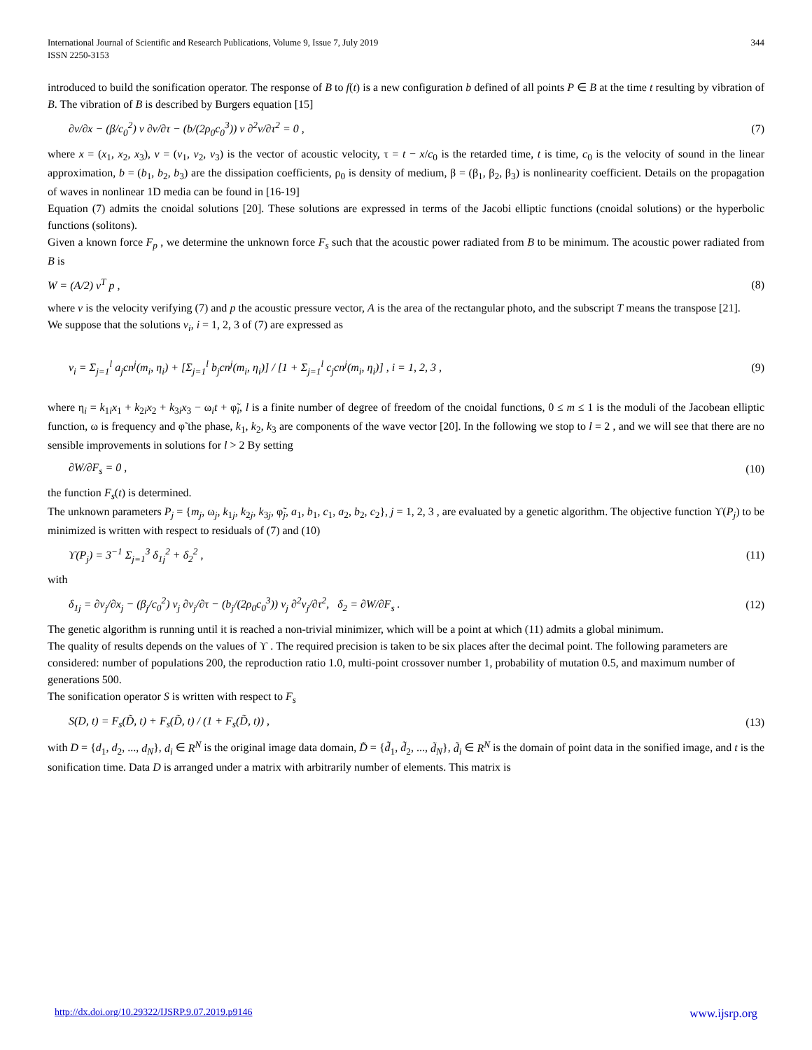International Journal of Scientific and Research Publications, Volume 9, Issue 7, July 2019
ISSN 2250-3153
344
introduced to build the sonification operator. The response of B to f(t) is a new configuration b defined of all points P ∈ B at the time t resulting by vibration of B. The vibration of B is described by Burgers equation [15]
∂v/∂x − (β/c<sub>0</sub><sup>2</sup>) v ∂v/∂τ − (b/(2ρ<sub>0</sub>c<sub>0</sub><sup>3</sup>)) v ∂<sup>2</sup>v/∂τ<sup>2</sup> = 0 , (7)
where x = (x<sub>1</sub>, x<sub>2</sub>, x<sub>3</sub>), v = (v<sub>1</sub>, v<sub>2</sub>, v<sub>3</sub>) is the vector of acoustic velocity, τ = t − x/c<sub>0</sub> is the retarded time, t is time, c<sub>0</sub> is the velocity of sound in the linear approximation, b = (b<sub>1</sub>, b<sub>2</sub>, b<sub>3</sub>) are the dissipation coefficients, ρ<sub>0</sub> is density of medium, β = (β<sub>1</sub>, β<sub>2</sub>, β<sub>3</sub>) is nonlinearity coefficient. Details on the propagation of waves in nonlinear 1D media can be found in [16-19]
Equation (7) admits the cnoidal solutions [20]. These solutions are expressed in terms of the Jacobi elliptic functions (cnoidal solutions) or the hyperbolic functions (solitons).
Given a known force F<sub>p</sub> , we determine the unknown force F<sub>s</sub> such that the acoustic power radiated from B to be minimum. The acoustic power radiated from B is
W = (A/2) v<sup>T</sup> p , (8)
where v is the velocity verifying (7) and p the acoustic pressure vector, A is the area of the rectangular photo, and the subscript T means the transpose [21].
We suppose that the solutions v<sub>i</sub>, i = 1, 2, 3 of (7) are expressed as
v<sub>i</sub> = Σ<sub>j=1</sub><sup>l</sup> a<sub>j</sub>cn<sup>j</sup>(m<sub>i</sub>, η<sub>i</sub>) + [Σ<sub>j=1</sub><sup>l</sup> b<sub>j</sub>cn<sup>j</sup>(m<sub>i</sub>, η<sub>i</sub>)] / [1 + Σ<sub>j=1</sub><sup>l</sup> c<sub>j</sub>cn<sup>j</sup>(m<sub>i</sub>, η<sub>i</sub>)] , i = 1, 2, 3 , (9)
where η<sub>i</sub> = k<sub>1i</sub>x<sub>1</sub> + k<sub>2i</sub>x<sub>2</sub> + k<sub>3i</sub>x<sub>3</sub> − ω<sub>i</sub>t + φ̃<sub>i</sub>, l is a finite number of degree of freedom of the cnoidal functions, 0 ≤ m ≤ 1 is the moduli of the Jacobean elliptic function, ω is frequency and φ̃ the phase, k<sub>1</sub>, k<sub>2</sub>, k<sub>3</sub> are components of the wave vector [20]. In the following we stop to l = 2 , and we will see that there are no sensible improvements in solutions for l > 2 By setting
∂W/∂F<sub>s</sub> = 0 , (10)
the function F<sub>s</sub>(t) is determined.
The unknown parameters P<sub>j</sub> = {m<sub>j</sub>, ω<sub>j</sub>, k<sub>1j</sub>, k<sub>2j</sub>, k<sub>3j</sub>, φ̃<sub>j</sub>, a<sub>1</sub>, b<sub>1</sub>, c<sub>1</sub>, a<sub>2</sub>, b<sub>2</sub>, c<sub>2</sub>}, j = 1, 2, 3 , are evaluated by a genetic algorithm. The objective function ϒ(P<sub>j</sub>) to be minimized is written with respect to residuals of (7) and (10)
ϒ(P<sub>j</sub>) = 3<sup>−1</sup> Σ<sub>j=1</sub><sup>3</sup> δ<sub>1j</sub><sup>2</sup> + δ<sub>2</sub><sup>2</sup> , (11)
with
δ<sub>1j</sub> = ∂v<sub>j</sub>/∂x<sub>j</sub> − (β<sub>j</sub>/c<sub>0</sub><sup>2</sup>) v<sub>j</sub> ∂v<sub>j</sub>/∂τ − (b<sub>j</sub>/(2ρ<sub>0</sub>c<sub>0</sub><sup>3</sup>)) v<sub>j</sub> ∂<sup>2</sup>v<sub>j</sub>/∂τ<sup>2</sup>, δ<sub>2</sub> = ∂W/∂F<sub>s</sub> . (12)
The genetic algorithm is running until it is reached a non-trivial minimizer, which will be a point at which (11) admits a global minimum.
The quality of results depends on the values of ϒ . The required precision is taken to be six places after the decimal point. The following parameters are considered: number of populations 200, the reproduction ratio 1.0, multi-point crossover number 1, probability of mutation 0.5, and maximum number of generations 500.
The sonification operator S is written with respect to F<sub>s</sub>
S(D, t) = F<sub>s</sub>(D̃, t) + F<sub>s</sub>(D̃, t) / (1 + F<sub>s</sub>(D̃, t)) , (13)
with D = {d<sub>1</sub>, d<sub>2</sub>, ..., d<sub>N</sub>}, d<sub>i</sub> ∈ R<sup>N</sup> is the original image data domain, D̃ = {d̃<sub>1</sub>, d̃<sub>2</sub>, ..., d̃<sub>N</sub>}, d̃<sub>i</sub> ∈ R<sup>N</sup> is the domain of point data in the sonified image, and t is the sonification time. Data D is arranged under a matrix with arbitrarily number of elements. This matrix is
http://dx.doi.org/10.29322/IJSRP.9.07.2019.p9146 www.ijsrp.org